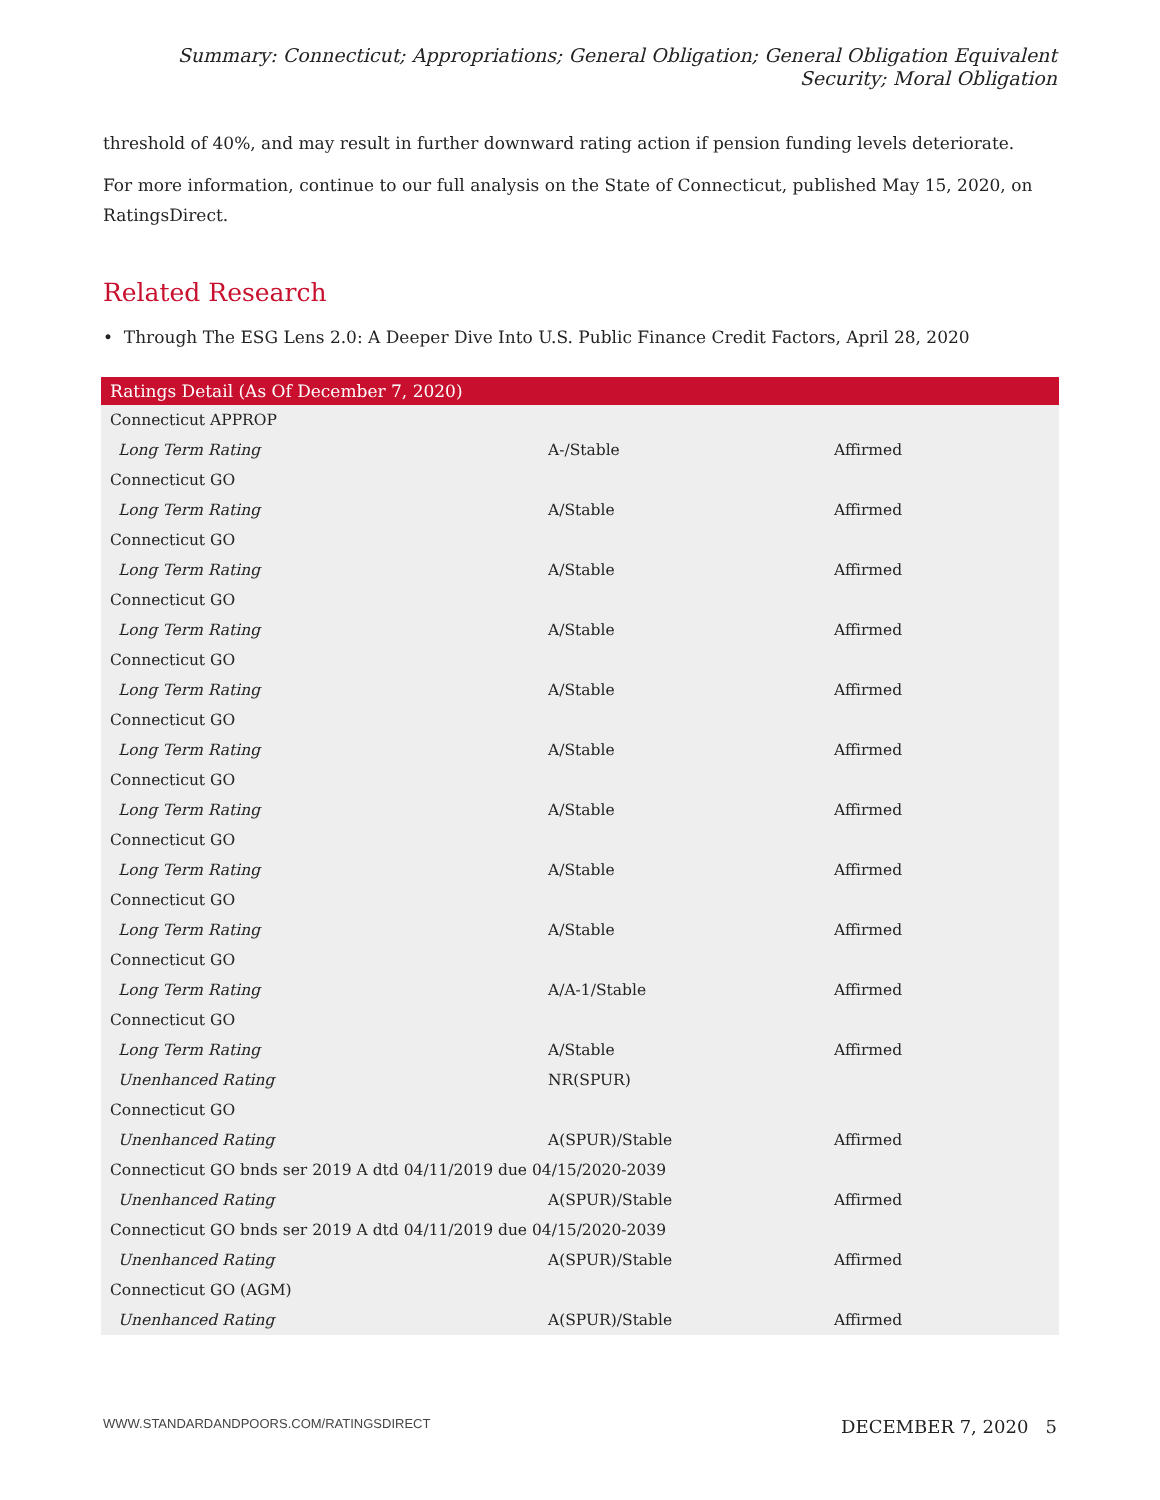Summary: Connecticut; Appropriations; General Obligation; General Obligation Equivalent Security; Moral Obligation
threshold of 40%, and may result in further downward rating action if pension funding levels deteriorate.
For more information, continue to our full analysis on the State of Connecticut, published May 15, 2020, on RatingsDirect.
Related Research
• Through The ESG Lens 2.0: A Deeper Dive Into U.S. Public Finance Credit Factors, April 28, 2020
| Ratings Detail (As Of December 7, 2020) | | |
| --- | --- | --- |
| Connecticut APPROP | | |
| Long Term Rating | A-/Stable | Affirmed |
| Connecticut GO | | |
| Long Term Rating | A/Stable | Affirmed |
| Connecticut GO | | |
| Long Term Rating | A/Stable | Affirmed |
| Connecticut GO | | |
| Long Term Rating | A/Stable | Affirmed |
| Connecticut GO | | |
| Long Term Rating | A/Stable | Affirmed |
| Connecticut GO | | |
| Long Term Rating | A/Stable | Affirmed |
| Connecticut GO | | |
| Long Term Rating | A/Stable | Affirmed |
| Connecticut GO | | |
| Long Term Rating | A/Stable | Affirmed |
| Connecticut GO | | |
| Long Term Rating | A/Stable | Affirmed |
| Connecticut GO | | |
| Long Term Rating | A/A-1/Stable | Affirmed |
| Connecticut GO | | |
| Long Term Rating | A/Stable | Affirmed |
| Unenhanced Rating | NR(SPUR) | |
| Connecticut GO | | |
| Unenhanced Rating | A(SPUR)/Stable | Affirmed |
| Connecticut GO bnds ser 2019 A dtd 04/11/2019 due 04/15/2020-2039 | | |
| Unenhanced Rating | A(SPUR)/Stable | Affirmed |
| Connecticut GO bnds ser 2019 A dtd 04/11/2019 due 04/15/2020-2039 | | |
| Unenhanced Rating | A(SPUR)/Stable | Affirmed |
| Connecticut GO (AGM) | | |
| Unenhanced Rating | A(SPUR)/Stable | Affirmed |
WWW.STANDARDANDPOORS.COM/RATINGSDIRECT DECEMBER 7, 2020 5